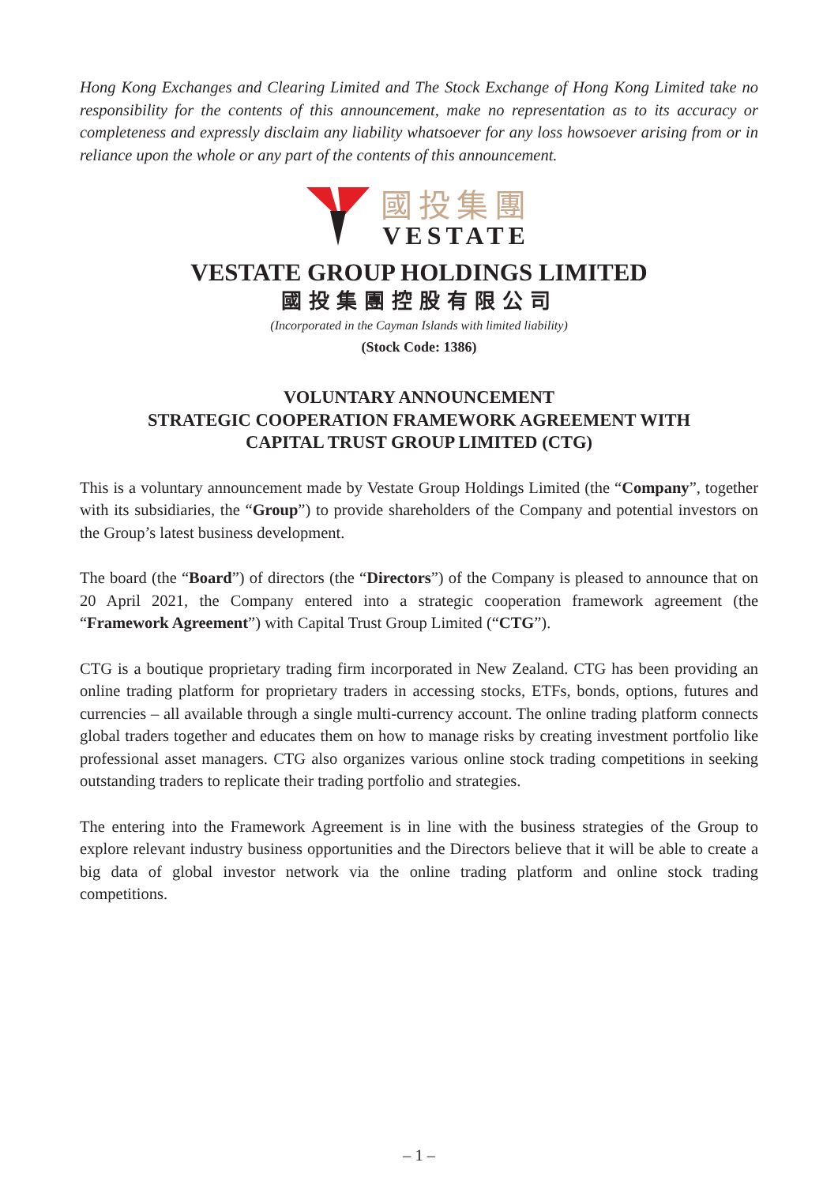Hong Kong Exchanges and Clearing Limited and The Stock Exchange of Hong Kong Limited take no responsibility for the contents of this announcement, make no representation as to its accuracy or completeness and expressly disclaim any liability whatsoever for any loss howsoever arising from or in reliance upon the whole or any part of the contents of this announcement.
國投集團
VESTATE
VESTATE GROUP HOLDINGS LIMITED
國投集團控股有限公司
(Incorporated in the Cayman Islands with limited liability)
(Stock Code: 1386)
VOLUNTARY ANNOUNCEMENT
STRATEGIC COOPERATION FRAMEWORK AGREEMENT WITH
CAPITAL TRUST GROUP LIMITED (CTG)
This is a voluntary announcement made by Vestate Group Holdings Limited (the “Company”, together with its subsidiaries, the “Group”) to provide shareholders of the Company and potential investors on the Group’s latest business development.
The board (the “Board”) of directors (the “Directors”) of the Company is pleased to announce that on 20 April 2021, the Company entered into a strategic cooperation framework agreement (the “Framework Agreement”) with Capital Trust Group Limited (“CTG”).
CTG is a boutique proprietary trading firm incorporated in New Zealand. CTG has been providing an online trading platform for proprietary traders in accessing stocks, ETFs, bonds, options, futures and currencies – all available through a single multi-currency account. The online trading platform connects global traders together and educates them on how to manage risks by creating investment portfolio like professional asset managers. CTG also organizes various online stock trading competitions in seeking outstanding traders to replicate their trading portfolio and strategies.
The entering into the Framework Agreement is in line with the business strategies of the Group to explore relevant industry business opportunities and the Directors believe that it will be able to create a big data of global investor network via the online trading platform and online stock trading competitions.
– 1 –